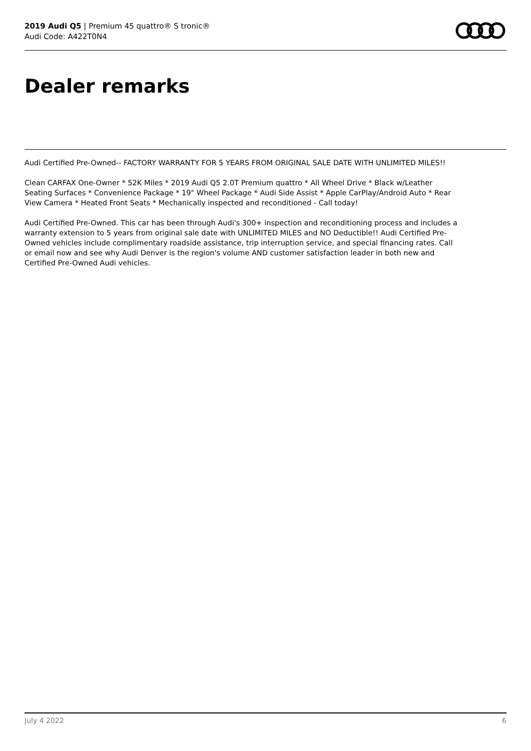2019 Audi Q5 | Premium 45 quattro® S tronic®
Audi Code: A422T0N4
Dealer remarks
Audi Certified Pre-Owned-- FACTORY WARRANTY FOR 5 YEARS FROM ORIGINAL SALE DATE WITH UNLIMITED MILES!!
Clean CARFAX One-Owner * 52K Miles * 2019 Audi Q5 2.0T Premium quattro * All Wheel Drive * Black w/Leather Seating Surfaces * Convenience Package * 19" Wheel Package * Audi Side Assist * Apple CarPlay/Android Auto * Rear View Camera * Heated Front Seats * Mechanically inspected and reconditioned - Call today!
Audi Certified Pre-Owned. This car has been through Audi's 300+ inspection and reconditioning process and includes a warranty extension to 5 years from original sale date with UNLIMITED MILES and NO Deductible!! Audi Certified Pre-Owned vehicles include complimentary roadside assistance, trip interruption service, and special financing rates. Call or email now and see why Audi Denver is the region's volume AND customer satisfaction leader in both new and Certified Pre-Owned Audi vehicles.
July 4 2022 6